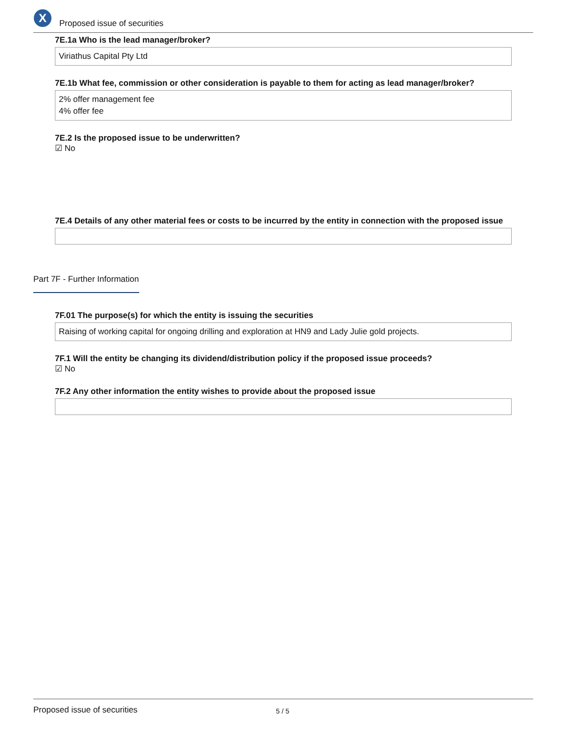X
Proposed issue of securities
7E.1a Who is the lead manager/broker?
Viriathus Capital Pty Ltd
7E.1b What fee, commission or other consideration is payable to them for acting as lead manager/broker?
2% offer management fee
4% offer fee
7E.2 Is the proposed issue to be underwritten?
☑ No
7E.4 Details of any other material fees or costs to be incurred by the entity in connection with the proposed issue
Part 7F - Further Information
7F.01 The purpose(s) for which the entity is issuing the securities
Raising of working capital for ongoing drilling and exploration at HN9 and Lady Julie gold projects.
7F.1 Will the entity be changing its dividend/distribution policy if the proposed issue proceeds?
☑ No
7F.2 Any other information the entity wishes to provide about the proposed issue
Proposed issue of securities 5 / 5